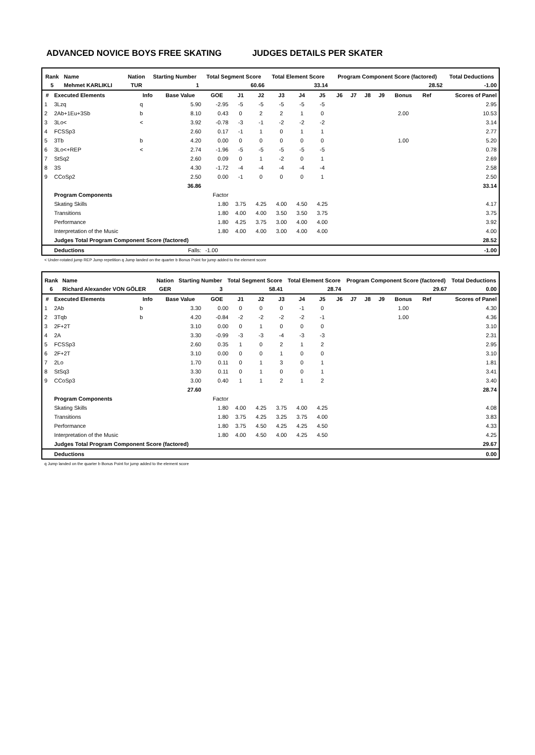ADVANCED NOVICE BOYS FREE SKATING JUDGES DETAILS PER SKATER
| Rank | Name | | Nation | Starting Number | Total Segment Score | Total Element Score | Program Component Score (factored) | Total Deductions |
| --- | --- | --- | --- | --- | --- | --- | --- | --- |
| 5 | Mehmet KARLIKLI | | TUR | 1 | 60.66 | 33.14 | 28.52 | -1.00 |
| # | Executed Elements | Info | Base Value | GOE | J1 | J2 | J3 | J4 | J5 | J6 | J7 | J8 | J9 | Bonus | Ref | Scores of Panel |
| --- | --- | --- | --- | --- | --- | --- | --- | --- | --- | --- | --- | --- | --- | --- | --- | --- |
| 1 | 3Lzq | q | 5.90 | -2.95 | -5 | -5 | -5 | -5 | -5 | | | | | | | 2.95 |
| 2 | 2Ab+1Eu+3Sb | b | 8.10 | 0.43 | 0 | 2 | 2 | 1 | 0 | | | | | 2.00 | | 10.53 |
| 3 | 3Lo< | < | 3.92 | -0.78 | -3 | -1 | -2 | -2 | -2 | | | | | | | 3.14 |
| 4 | FCSSp3 | | 2.60 | 0.17 | -1 | 1 | 0 | 1 | 1 | | | | | | | 2.77 |
| 5 | 3Tb | b | 4.20 | 0.00 | 0 | 0 | 0 | 0 | 0 | | | | | 1.00 | | 5.20 |
| 6 | 3Lo<+REP | < | 2.74 | -1.96 | -5 | -5 | -5 | -5 | -5 | | | | | | | 0.78 |
| 7 | StSq2 | | 2.60 | 0.09 | 0 | 1 | -2 | 0 | 1 | | | | | | | 2.69 |
| 8 | 3S | | 4.30 | -1.72 | -4 | -4 | -4 | -4 | -4 | | | | | | | 2.58 |
| 9 | CCoSp2 | | 2.50 | 0.00 | -1 | 0 | 0 | 0 | 1 | | | | | | | 2.50 |
| | | | 36.86 | | | | | | | | | | | | | 33.14 |
| | Program Components | | | Factor | | | | | | | | | | | | |
| | Skating Skills | | | 1.80 | 3.75 | 4.25 | 4.00 | 4.50 | 4.25 | | | | | | | 4.17 |
| | Transitions | | | 1.80 | 4.00 | 4.00 | 3.50 | 3.50 | 3.75 | | | | | | | 3.75 |
| | Performance | | | 1.80 | 4.25 | 3.75 | 3.00 | 4.00 | 4.00 | | | | | | | 3.92 |
| | Interpretation of the Music | | | 1.80 | 4.00 | 4.00 | 3.00 | 4.00 | 4.00 | | | | | | | 4.00 |
| | Judges Total Program Component Score (factored) | | | | | | | | | | | | | | | 28.52 |
| | Deductions | | Falls: | -1.00 | | | | | | | | | | | | -1.00 |
< Under-rotated jump REP Jump repetition q Jump landed on the quarter b Bonus Point for jump added to the element score
| Rank | Name | | Nation | Starting Number | Total Segment Score | Total Element Score | Program Component Score (factored) | Total Deductions |
| --- | --- | --- | --- | --- | --- | --- | --- | --- |
| 6 | Richard Alexander VON GÖLER | | GER | 3 | 58.41 | 28.74 | 29.67 | 0.00 |
| # | Executed Elements | Info | Base Value | GOE | J1 | J2 | J3 | J4 | J5 | J6 | J7 | J8 | J9 | Bonus | Ref | Scores of Panel |
| --- | --- | --- | --- | --- | --- | --- | --- | --- | --- | --- | --- | --- | --- | --- | --- | --- |
| 1 | 2Ab | b | 3.30 | 0.00 | 0 | 0 | 0 | -1 | 0 | | | | | 1.00 | | 4.30 |
| 2 | 3Tqb | b | 4.20 | -0.84 | -2 | -2 | -2 | -2 | -1 | | | | | 1.00 | | 4.36 |
| 3 | 2F+2T | | 3.10 | 0.00 | 0 | 1 | 0 | 0 | 0 | | | | | | | 3.10 |
| 4 | 2A | | 3.30 | -0.99 | -3 | -3 | -4 | -3 | -3 | | | | | | | 2.31 |
| 5 | FCSSp3 | | 2.60 | 0.35 | 1 | 0 | 2 | 1 | 2 | | | | | | | 2.95 |
| 6 | 2F+2T | | 3.10 | 0.00 | 0 | 0 | 1 | 0 | 0 | | | | | | | 3.10 |
| 7 | 2Lo | | 1.70 | 0.11 | 0 | 1 | 3 | 0 | 1 | | | | | | | 1.81 |
| 8 | StSq3 | | 3.30 | 0.11 | 0 | 1 | 0 | 0 | 1 | | | | | | | 3.41 |
| 9 | CCoSp3 | | 3.00 | 0.40 | 1 | 1 | 2 | 1 | 2 | | | | | | | 3.40 |
| | | | 27.60 | | | | | | | | | | | | | 28.74 |
| | Program Components | | | Factor | | | | | | | | | | | | |
| | Skating Skills | | | 1.80 | 4.00 | 4.25 | 3.75 | 4.00 | 4.25 | | | | | | | 4.08 |
| | Transitions | | | 1.80 | 3.75 | 4.25 | 3.25 | 3.75 | 4.00 | | | | | | | 3.83 |
| | Performance | | | 1.80 | 3.75 | 4.50 | 4.25 | 4.25 | 4.50 | | | | | | | 4.33 |
| | Interpretation of the Music | | | 1.80 | 4.00 | 4.50 | 4.00 | 4.25 | 4.50 | | | | | | | 4.25 |
| | Judges Total Program Component Score (factored) | | | | | | | | | | | | | | | 29.67 |
| | Deductions | | | | | | | | | | | | | | | 0.00 |
q Jump landed on the quarter b Bonus Point for jump added to the element score